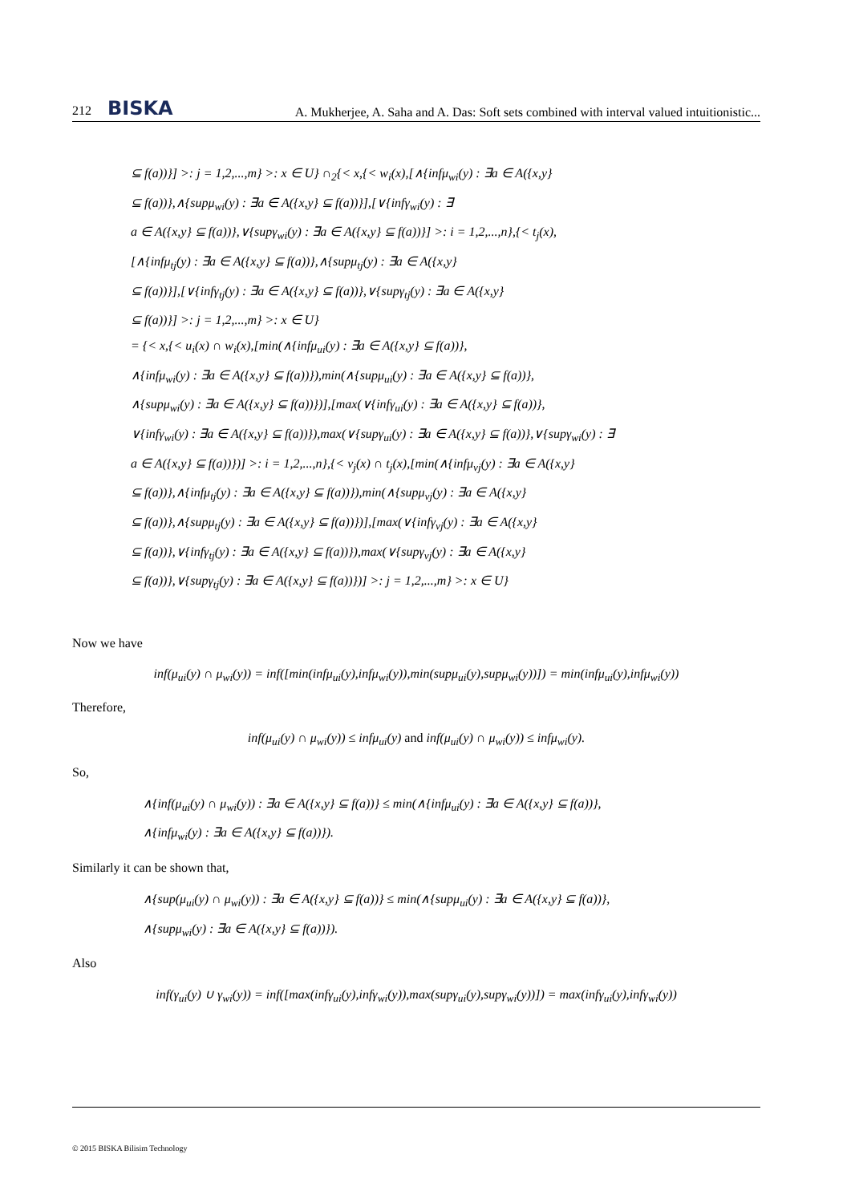212 BISKA
A. Mukherjee, A. Saha and A. Das: Soft sets combined with interval valued intuitionistic...
⊆ f(a))}] >: j = 1,2,...,m} >: x ∈ U} ∩<sub>2</sub>{< x,{< w<sub>i</sub>(x),[∧{infμ<sub>wi</sub>(y) : ∃a ∈ A({x,y}
⊆ f(a))},∧{supμ<sub>wi</sub>(y) : ∃a ∈ A({x,y} ⊆ f(a))}],[∨{infγ<sub>wi</sub>(y) : ∃
a ∈ A({x,y} ⊆ f(a))},∨{supγ<sub>wi</sub>(y) : ∃a ∈ A({x,y} ⊆ f(a))}] >: i = 1,2,...,n},{< t<sub>j</sub>(x),
[∧{infμ<sub>tj</sub>(y) : ∃a ∈ A({x,y} ⊆ f(a))},∧{supμ<sub>tj</sub>(y) : ∃a ∈ A({x,y}
⊆ f(a))}],[∨{infγ<sub>tj</sub>(y) : ∃a ∈ A({x,y} ⊆ f(a))},∨{supγ<sub>tj</sub>(y) : ∃a ∈ A({x,y}
⊆ f(a))}] >: j = 1,2,...,m} >: x ∈ U}
= {< x,{< u<sub>i</sub>(x) ∩ w<sub>i</sub>(x),[min(∧{infμ<sub>ui</sub>(y) : ∃a ∈ A({x,y} ⊆ f(a))},
∧{infμ<sub>wi</sub>(y) : ∃a ∈ A({x,y} ⊆ f(a))}),min(∧{supμ<sub>ui</sub>(y) : ∃a ∈ A({x,y} ⊆ f(a))},
∧{supμ<sub>wi</sub>(y) : ∃a ∈ A({x,y} ⊆ f(a))})],[max(∨{infγ<sub>ui</sub>(y) : ∃a ∈ A({x,y} ⊆ f(a))},
∨{infγ<sub>wi</sub>(y) : ∃a ∈ A({x,y} ⊆ f(a))}),max(∨{supγ<sub>ui</sub>(y) : ∃a ∈ A({x,y} ⊆ f(a))},∨{supγ<sub>wi</sub>(y) : ∃
a ∈ A({x,y} ⊆ f(a))})] >: i = 1,2,...,n},{< v<sub>j</sub>(x) ∩ t<sub>j</sub>(x),[min(∧{infμ<sub>vj</sub>(y) : ∃a ∈ A({x,y}
⊆ f(a))},∧{infμ<sub>tj</sub>(y) : ∃a ∈ A({x,y} ⊆ f(a))}),min(∧{supμ<sub>vj</sub>(y) : ∃a ∈ A({x,y}
⊆ f(a))},∧{supμ<sub>tj</sub>(y) : ∃a ∈ A({x,y} ⊆ f(a))})],[max(∨{infγ<sub>vj</sub>(y) : ∃a ∈ A({x,y}
⊆ f(a))},∨{infγ<sub>tj</sub>(y) : ∃a ∈ A({x,y} ⊆ f(a))}),max(∨{supγ<sub>vj</sub>(y) : ∃a ∈ A({x,y}
⊆ f(a))},∨{supγ<sub>tj</sub>(y) : ∃a ∈ A({x,y} ⊆ f(a))})] >: j = 1,2,...,m} >: x ∈ U}
Now we have
inf(μ<sub>ui</sub>(y) ∩ μ<sub>wi</sub>(y)) = inf([min(infμ<sub>ui</sub>(y),infμ<sub>wi</sub>(y)),min(supμ<sub>ui</sub>(y),supμ<sub>wi</sub>(y))]) = min(infμ<sub>ui</sub>(y),infμ<sub>wi</sub>(y))
Therefore,
inf(μ<sub>ui</sub>(y) ∩ μ<sub>wi</sub>(y)) ≤ infμ<sub>ui</sub>(y) and inf(μ<sub>ui</sub>(y) ∩ μ<sub>wi</sub>(y)) ≤ infμ<sub>wi</sub>(y).
So,
∧{inf(μ<sub>ui</sub>(y) ∩ μ<sub>wi</sub>(y)) : ∃a ∈ A({x,y} ⊆ f(a))} ≤ min(∧{infμ<sub>ui</sub>(y) : ∃a ∈ A({x,y} ⊆ f(a))},
∧{infμ<sub>wi</sub>(y) : ∃a ∈ A({x,y} ⊆ f(a))}).
Similarly it can be shown that,
∧{sup(μ<sub>ui</sub>(y) ∩ μ<sub>wi</sub>(y)) : ∃a ∈ A({x,y} ⊆ f(a))} ≤ min(∧{supμ<sub>ui</sub>(y) : ∃a ∈ A({x,y} ⊆ f(a))},
∧{supμ<sub>wi</sub>(y) : ∃a ∈ A({x,y} ⊆ f(a))}).
Also
inf(γ<sub>ui</sub>(y) ∪ γ<sub>wi</sub>(y)) = inf([max(infγ<sub>ui</sub>(y),infγ<sub>wi</sub>(y)),max(supγ<sub>ui</sub>(y),supγ<sub>wi</sub>(y))]) = max(infγ<sub>ui</sub>(y),infγ<sub>wi</sub>(y))
© 2015 BISKA Bilisim Technology